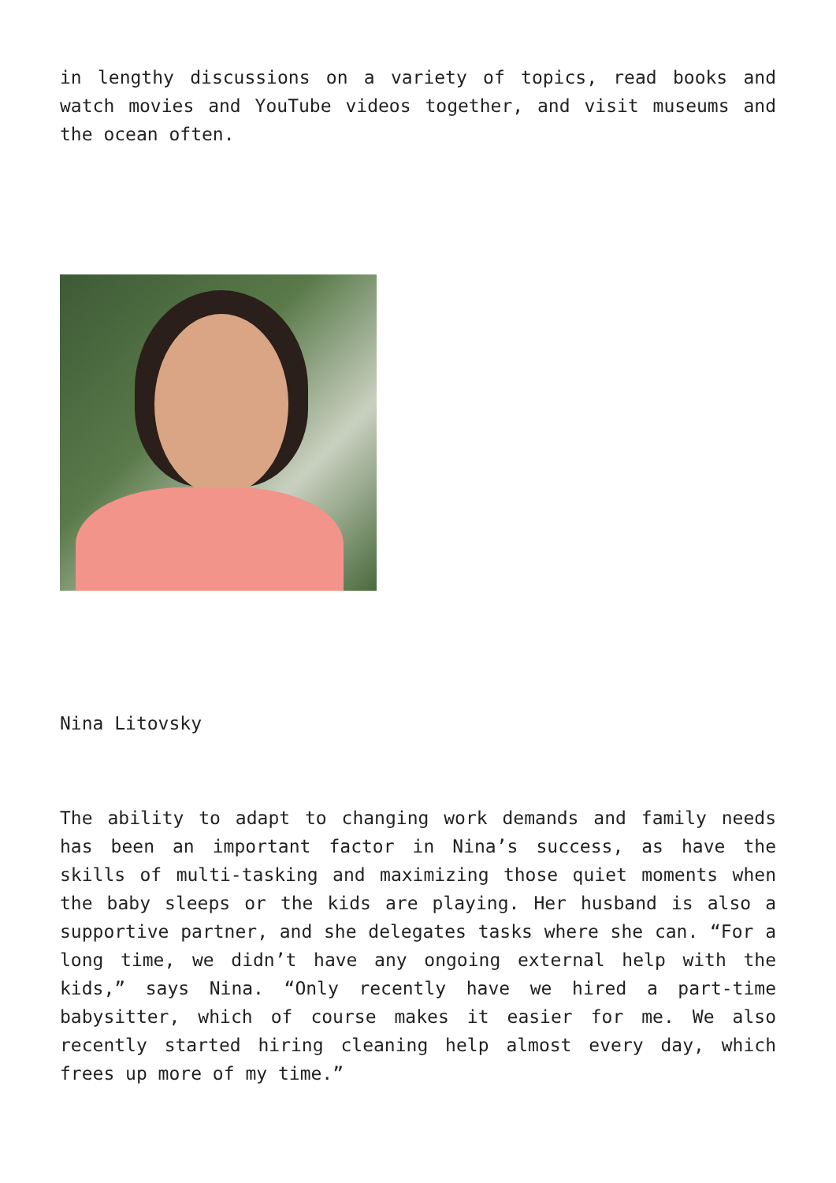in lengthy discussions on a variety of topics, read books and watch movies and YouTube videos together, and visit museums and the ocean often.
Nina Litovsky
The ability to adapt to changing work demands and family needs has been an important factor in Nina’s success, as have the skills of multi-tasking and maximizing those quiet moments when the baby sleeps or the kids are playing. Her husband is also a supportive partner, and she delegates tasks where she can. “For a long time, we didn’t have any ongoing external help with the kids,” says Nina. “Only recently have we hired a part-time babysitter, which of course makes it easier for me. We also recently started hiring cleaning help almost every day, which frees up more of my time.”